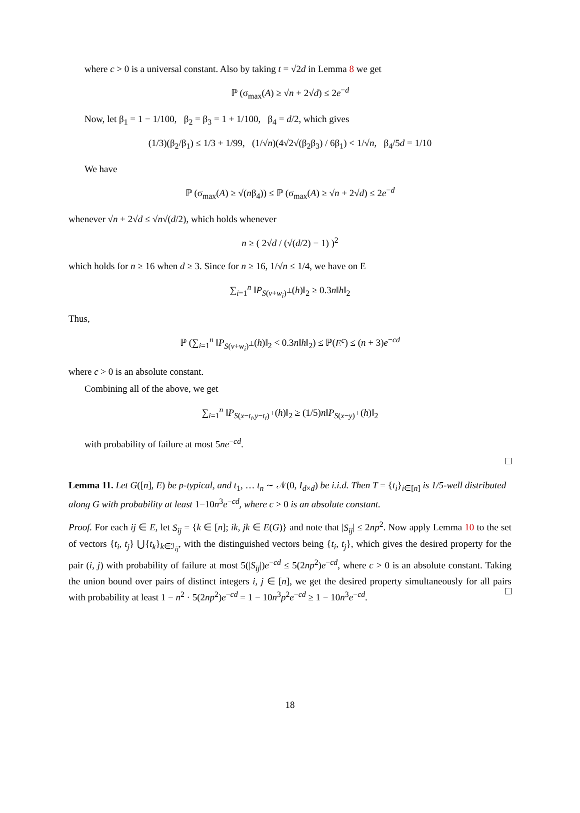where c > 0 is a universal constant. Also by taking t = √2d in Lemma 8 we get
ℙ (σ<sub>max</sub>(A) ≥ √n + 2√d) ≤ 2e<sup>−d</sup>
Now, let β<sub>1</sub> = 1 − 1/100, β<sub>2</sub> = β<sub>3</sub> = 1 + 1/100, β<sub>4</sub> = d/2, which gives
(1/3)(β<sub>2</sub>/β<sub>1</sub>) ≤ 1/3 + 1/99, (1/√n)(4√2√(β<sub>2</sub>β<sub>3</sub>) / 6β<sub>1</sub>) < 1/√n, β<sub>4</sub>/5d = 1/10
We have
ℙ (σ<sub>max</sub>(A) ≥ √(nβ<sub>4</sub>)) ≤ ℙ (σ<sub>max</sub>(A) ≥ √n + 2√d) ≤ 2e<sup>−d</sup>
whenever √n + 2√d ≤ √n√(d/2), which holds whenever
n ≥ ( 2√d / (√(d/2) − 1) )<sup>2</sup>
which holds for n ≥ 16 when d ≥ 3. Since for n ≥ 16, 1/√n ≤ 1/4, we have on E
∑<sub>i=1</sub><sup>n</sup> ‖P<sub>S(v+w<sub>i</sub>)<sup>⊥</sup></sub>(h)‖<sub>2</sub> ≥ 0.3n‖h‖<sub>2</sub>
Thus,
ℙ (∑<sub>i=1</sub><sup>n</sup> ‖P<sub>S(v+w<sub>i</sub>)<sup>⊥</sup></sub>(h)‖<sub>2</sub> < 0.3n‖h‖<sub>2</sub>) ≤ ℙ(E<sup>c</sup>) ≤ (n + 3)e<sup>−cd</sup>
where c > 0 is an absolute constant.
Combining all of the above, we get
∑<sub>i=1</sub><sup>n</sup> ‖P<sub>S(x−t<sub>i</sub>,y−t<sub>i</sub>)<sup>⊥</sup></sub>(h)‖<sub>2</sub> ≥ (1/5)n‖P<sub>S(x−y)<sup>⊥</sup></sub>(h)‖<sub>2</sub>
with probability of failure at most 5ne<sup>−cd</sup>.
Lemma 11. Let G([n], E) be p-typical, and t<sub>1</sub>, … t<sub>n</sub> ∼ 𝒩(0, I<sub>d×d</sub>) be i.i.d. Then T = {t<sub>i</sub>}<sub>i∈[n]</sub> is 1/5-well distributed along G with probability at least 1−10n<sup>3</sup>e<sup>−cd</sup>, where c > 0 is an absolute constant.
Proof. For each ij ∈ E, let S<sub>ij</sub> = {k ∈ [n]; ik, jk ∈ E(G)} and note that |S<sub>ij</sub>| ≤ 2np<sup>2</sup>. Now apply Lemma 10 to the set of vectors {t<sub>i</sub>, t<sub>j</sub>} ⋃{t<sub>k</sub>}<sub>k∈ℐ<sub>ij</sub></sub>, with the distinguished vectors being {t<sub>i</sub>, t<sub>j</sub>}, which gives the desired property for the pair (i, j) with probability of failure at most 5(|S<sub>ij</sub>|)e<sup>−cd</sup> ≤ 5(2np<sup>2</sup>)e<sup>−cd</sup>, where c > 0 is an absolute constant. Taking the union bound over pairs of distinct integers i, j ∈ [n], we get the desired property simultaneously for all pairs with probability at least 1 − n<sup>2</sup> · 5(2np<sup>2</sup>)e<sup>−cd</sup> = 1 − 10n<sup>3</sup>p<sup>2</sup>e<sup>−cd</sup> ≥ 1 − 10n<sup>3</sup>e<sup>−cd</sup>.
18